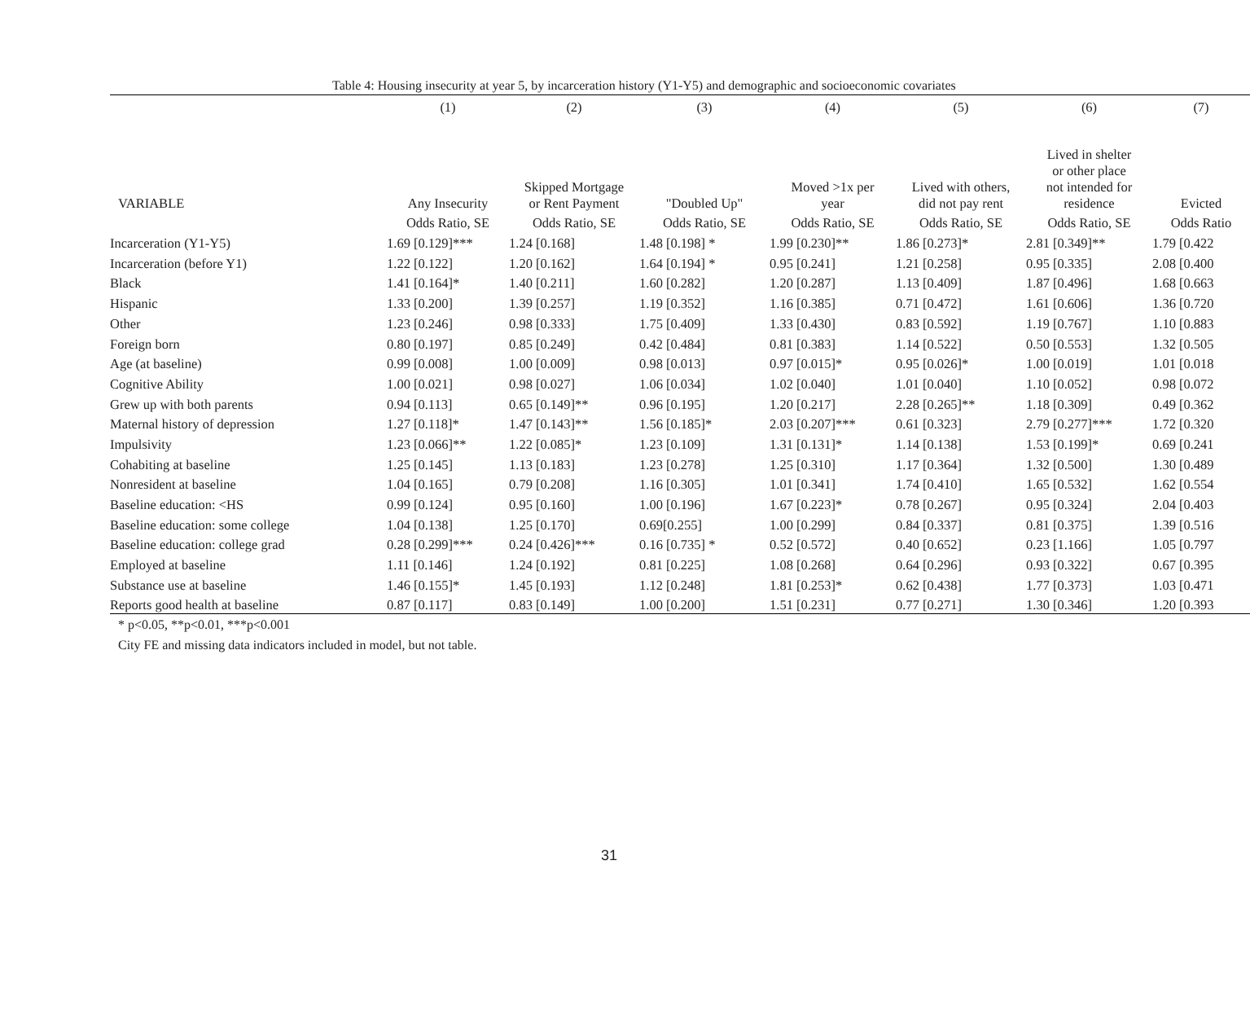Table 4: Housing insecurity at year 5, by incarceration history (Y1-Y5) and demographic and socioeconomic covariates
| | (1) | (2) | (3) | (4) | (5) | (6) | (7) |
| --- | --- | --- | --- | --- | --- | --- | --- |
| VARIABLE | Any Insecurity | Skipped Mortgage or Rent Payment | "Doubled Up" | Moved >1x per year | Lived with others, did not pay rent | Lived in shelter or other place not intended for residence | Evicted |
| | Odds Ratio, SE | Odds Ratio, SE | Odds Ratio, SE | Odds Ratio, SE | Odds Ratio, SE | Odds Ratio, SE | Odds Ratio |
| Incarceration (Y1-Y5) | 1.69 [0.129]*** | 1.24 [0.168] | 1.48 [0.198] * | 1.99 [0.230]** | 1.86 [0.273]* | 2.81 [0.349]** | 1.79 [0.422 |
| Incarceration (before Y1) | 1.22 [0.122] | 1.20 [0.162] | 1.64 [0.194] * | 0.95 [0.241] | 1.21 [0.258] | 0.95 [0.335] | 2.08 [0.400 |
| Black | 1.41 [0.164]* | 1.40 [0.211] | 1.60 [0.282] | 1.20 [0.287] | 1.13 [0.409] | 1.87 [0.496] | 1.68 [0.663 |
| Hispanic | 1.33 [0.200] | 1.39 [0.257] | 1.19 [0.352] | 1.16 [0.385] | 0.71 [0.472] | 1.61 [0.606] | 1.36 [0.720 |
| Other | 1.23 [0.246] | 0.98 [0.333] | 1.75 [0.409] | 1.33 [0.430] | 0.83 [0.592] | 1.19 [0.767] | 1.10 [0.883 |
| Foreign born | 0.80 [0.197] | 0.85 [0.249] | 0.42 [0.484] | 0.81 [0.383] | 1.14 [0.522] | 0.50 [0.553] | 1.32 [0.505 |
| Age (at baseline) | 0.99 [0.008] | 1.00 [0.009] | 0.98 [0.013] | 0.97 [0.015]* | 0.95 [0.026]* | 1.00 [0.019] | 1.01 [0.018 |
| Cognitive Ability | 1.00 [0.021] | 0.98 [0.027] | 1.06 [0.034] | 1.02 [0.040] | 1.01 [0.040] | 1.10 [0.052] | 0.98 [0.072 |
| Grew up with both parents | 0.94 [0.113] | 0.65 [0.149]** | 0.96 [0.195] | 1.20 [0.217] | 2.28 [0.265]** | 1.18 [0.309] | 0.49 [0.362 |
| Maternal history of depression | 1.27 [0.118]* | 1.47 [0.143]** | 1.56 [0.185]* | 2.03 [0.207]*** | 0.61 [0.323] | 2.79 [0.277]*** | 1.72 [0.320 |
| Impulsivity | 1.23 [0.066]** | 1.22 [0.085]* | 1.23 [0.109] | 1.31 [0.131]* | 1.14 [0.138] | 1.53 [0.199]* | 0.69 [0.241 |
| Cohabiting at baseline | 1.25 [0.145] | 1.13 [0.183] | 1.23 [0.278] | 1.25 [0.310] | 1.17 [0.364] | 1.32 [0.500] | 1.30 [0.489 |
| Nonresident at baseline | 1.04 [0.165] | 0.79 [0.208] | 1.16 [0.305] | 1.01 [0.341] | 1.74 [0.410] | 1.65 [0.532] | 1.62 [0.554 |
| Baseline education: <HS | 0.99 [0.124] | 0.95 [0.160] | 1.00 [0.196] | 1.67 [0.223]* | 0.78 [0.267] | 0.95 [0.324] | 2.04 [0.403 |
| Baseline education: some college | 1.04 [0.138] | 1.25 [0.170] | 0.69[0.255] | 1.00 [0.299] | 0.84 [0.337] | 0.81 [0.375] | 1.39 [0.516 |
| Baseline education: college grad | 0.28 [0.299]*** | 0.24 [0.426]*** | 0.16 [0.735] * | 0.52 [0.572] | 0.40 [0.652] | 0.23 [1.166] | 1.05 [0.797 |
| Employed at baseline | 1.11 [0.146] | 1.24 [0.192] | 0.81 [0.225] | 1.08 [0.268] | 0.64 [0.296] | 0.93 [0.322] | 0.67 [0.395 |
| Substance use at baseline | 1.46 [0.155]* | 1.45 [0.193] | 1.12 [0.248] | 1.81 [0.253]* | 0.62 [0.438] | 1.77 [0.373] | 1.03 [0.471 |
| Reports good health at baseline | 0.87 [0.117] | 0.83 [0.149] | 1.00 [0.200] | 1.51 [0.231] | 0.77 [0.271] | 1.30 [0.346] | 1.20 [0.393 |
* p<0.05, **p<0.01, ***p<0.001
City FE and missing data indicators included in model, but not table.
31